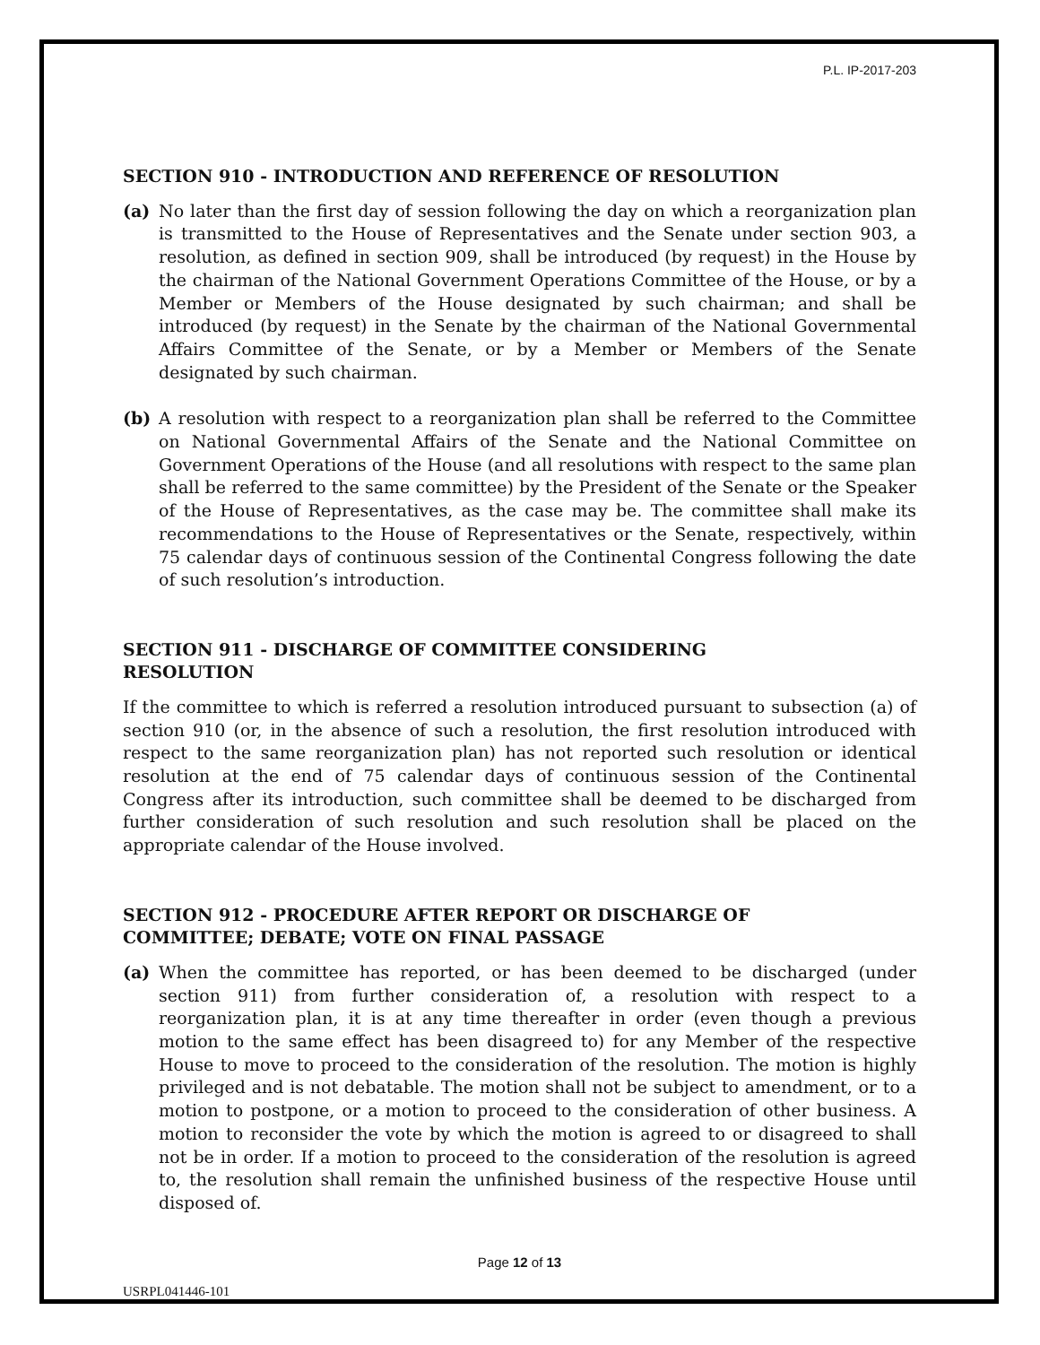P.L. IP-2017-203
SECTION 910 - INTRODUCTION AND REFERENCE OF RESOLUTION
(a) No later than the first day of session following the day on which a reorganization plan is transmitted to the House of Representatives and the Senate under section 903, a resolution, as defined in section 909, shall be introduced (by request) in the House by the chairman of the National Government Operations Committee of the House, or by a Member or Members of the House designated by such chairman; and shall be introduced (by request) in the Senate by the chairman of the National Governmental Affairs Committee of the Senate, or by a Member or Members of the Senate designated by such chairman.
(b) A resolution with respect to a reorganization plan shall be referred to the Committee on National Governmental Affairs of the Senate and the National Committee on Government Operations of the House (and all resolutions with respect to the same plan shall be referred to the same committee) by the President of the Senate or the Speaker of the House of Representatives, as the case may be. The committee shall make its recommendations to the House of Representatives or the Senate, respectively, within 75 calendar days of continuous session of the Continental Congress following the date of such resolution’s introduction.
SECTION 911 - DISCHARGE OF COMMITTEE CONSIDERING
RESOLUTION
If the committee to which is referred a resolution introduced pursuant to subsection (a) of section 910 (or, in the absence of such a resolution, the first resolution introduced with respect to the same reorganization plan) has not reported such resolution or identical resolution at the end of 75 calendar days of continuous session of the Continental Congress after its introduction, such committee shall be deemed to be discharged from further consideration of such resolution and such resolution shall be placed on the appropriate calendar of the House involved.
SECTION 912 - PROCEDURE AFTER REPORT OR DISCHARGE OF
COMMITTEE; DEBATE; VOTE ON FINAL PASSAGE
(a) When the committee has reported, or has been deemed to be discharged (under section 911) from further consideration of, a resolution with respect to a reorganization plan, it is at any time thereafter in order (even though a previous motion to the same effect has been disagreed to) for any Member of the respective House to move to proceed to the consideration of the resolution. The motion is highly privileged and is not debatable. The motion shall not be subject to amendment, or to a motion to postpone, or a motion to proceed to the consideration of other business. A motion to reconsider the vote by which the motion is agreed to or disagreed to shall not be in order. If a motion to proceed to the consideration of the resolution is agreed to, the resolution shall remain the unfinished business of the respective House until disposed of.
Page 12 of 13
USRPL041446-101